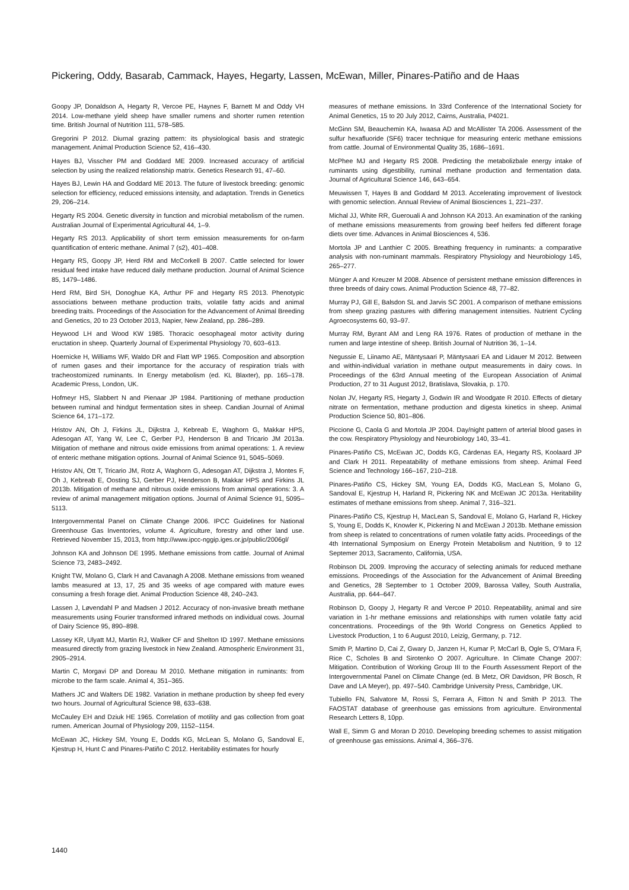Pickering, Oddy, Basarab, Cammack, Hayes, Hegarty, Lassen, McEwan, Miller, Pinares-Patiño and de Haas
Goopy JP, Donaldson A, Hegarty R, Vercoe PE, Haynes F, Barnett M and Oddy VH 2014. Low-methane yield sheep have smaller rumens and shorter rumen retention time. British Journal of Nutrition 111, 578–585.
Gregorini P 2012. Diurnal grazing pattern: its physiological basis and strategic management. Animal Production Science 52, 416–430.
Hayes BJ, Visscher PM and Goddard ME 2009. Increased accuracy of artificial selection by using the realized relationship matrix. Genetics Research 91, 47–60.
Hayes BJ, Lewin HA and Goddard ME 2013. The future of livestock breeding: genomic selection for efficiency, reduced emissions intensity, and adaptation. Trends in Genetics 29, 206–214.
Hegarty RS 2004. Genetic diversity in function and microbial metabolism of the rumen. Australian Journal of Experimental Agricultural 44, 1–9.
Hegarty RS 2013. Applicability of short term emission measurements for on-farm quantification of enteric methane. Animal 7 (s2), 401–408.
Hegarty RS, Goopy JP, Herd RM and McCorkell B 2007. Cattle selected for lower residual feed intake have reduced daily methane production. Journal of Animal Science 85, 1479–1486.
Herd RM, Bird SH, Donoghue KA, Arthur PF and Hegarty RS 2013. Phenotypic associations between methane production traits, volatile fatty acids and animal breeding traits. Proceedings of the Association for the Advancement of Animal Breeding and Genetics, 20 to 23 October 2013, Napier, New Zealand, pp. 286–289.
Heywood LH and Wood KW 1985. Thoracic oesophageal motor activity during eructation in sheep. Quarterly Journal of Experimental Physiology 70, 603–613.
Hoernicke H, Williams WF, Waldo DR and Flatt WP 1965. Composition and absorption of rumen gases and their importance for the accuracy of respiration trials with tracheostomized ruminants. In Energy metabolism (ed. KL Blaxter), pp. 165–178. Academic Press, London, UK.
Hofmeyr HS, Slabbert N and Pienaar JP 1984. Partitioning of methane production between ruminal and hindgut fermentation sites in sheep. Candian Journal of Animal Science 64, 171–172.
Hristov AN, Oh J, Firkins JL, Dijkstra J, Kebreab E, Waghorn G, Makkar HPS, Adesogan AT, Yang W, Lee C, Gerber PJ, Henderson B and Tricario JM 2013a. Mitigation of methane and nitrous oxide emissions from animal operations: 1. A review of enteric methane mitigation options. Journal of Animal Science 91, 5045–5069.
Hristov AN, Ott T, Tricario JM, Rotz A, Waghorn G, Adesogan AT, Dijkstra J, Montes F, Oh J, Kebreab E, Oosting SJ, Gerber PJ, Henderson B, Makkar HPS and Firkins JL 2013b. Mitigation of methane and nitrous oxide emissions from animal operations: 3. A review of animal management mitigation options. Journal of Animal Science 91, 5095–5113.
Intergovernmental Panel on Climate Change 2006. IPCC Guidelines for National Greenhouse Gas Inventories, volume 4. Agriculture, forestry and other land use. Retrieved November 15, 2013, from http://www.ipcc-nggip.iges.or.jp/public/2006gl/
Johnson KA and Johnson DE 1995. Methane emissions from cattle. Journal of Animal Science 73, 2483–2492.
Knight TW, Molano G, Clark H and Cavanagh A 2008. Methane emissions from weaned lambs measured at 13, 17, 25 and 35 weeks of age compared with mature ewes consuming a fresh forage diet. Animal Production Science 48, 240–243.
Lassen J, Løvendahl P and Madsen J 2012. Accuracy of non-invasive breath methane measurements using Fourier transformed infrared methods on individual cows. Journal of Dairy Science 95, 890–898.
Lassey KR, Ulyatt MJ, Martin RJ, Walker CF and Shelton ID 1997. Methane emissions measured directly from grazing livestock in New Zealand. Atmospheric Environment 31, 2905–2914.
Martin C, Morgavi DP and Doreau M 2010. Methane mitigation in ruminants: from microbe to the farm scale. Animal 4, 351–365.
Mathers JC and Walters DE 1982. Variation in methane production by sheep fed every two hours. Journal of Agricultural Science 98, 633–638.
McCauley EH and Dziuk HE 1965. Correlation of motility and gas collection from goat rumen. American Journal of Physiology 209, 1152–1154.
McEwan JC, Hickey SM, Young E, Dodds KG, McLean S, Molano G, Sandoval E, Kjestrup H, Hunt C and Pinares-Patiño C 2012. Heritability estimates for hourly
measures of methane emissions. In 33rd Conference of the International Society for Animal Genetics, 15 to 20 July 2012, Cairns, Australia, P4021.
McGinn SM, Beauchemin KA, Iwaasa AD and McAllister TA 2006. Assessment of the sulfur hexafluoride (SF6) tracer technique for measuring enteric methane emissions from cattle. Journal of Environmental Quality 35, 1686–1691.
McPhee MJ and Hegarty RS 2008. Predicting the metabolizbale energy intake of ruminants using digestibility, ruminal methane production and fermentation data. Journal of Agricultural Science 146, 643–654.
Meuwissen T, Hayes B and Goddard M 2013. Accelerating improvement of livestock with genomic selection. Annual Review of Animal Biosciences 1, 221–237.
Michal JJ, White RR, Guerouali A and Johnson KA 2013. An examination of the ranking of methane emissions measurements from growing beef heifers fed different forage diets over time. Advances in Animal Biosciences 4, 536.
Mortola JP and Lanthier C 2005. Breathing frequency in ruminants: a comparative analysis with non-ruminant mammals. Respiratory Physiology and Neurobiology 145, 265–277.
Münger A and Kreuzer M 2008. Absence of persistent methane emission differences in three breeds of dairy cows. Animal Production Science 48, 77–82.
Murray PJ, Gill E, Balsdon SL and Jarvis SC 2001. A comparison of methane emissions from sheep grazing pastures with differing management intensities. Nutrient Cycling Agroecosystems 60, 93–97.
Murray RM, Byrant AM and Leng RA 1976. Rates of production of methane in the rumen and large intestine of sheep. British Journal of Nutrition 36, 1–14.
Negussie E, Liinamo AE, Mäntysaari P, Mäntysaari EA and Lidauer M 2012. Between and within-individual variation in methane output measurements in dairy cows. In Proceedings of the 63rd Annual meeting of the European Association of Animal Production, 27 to 31 August 2012, Bratislava, Slovakia, p. 170.
Nolan JV, Hegarty RS, Hegarty J, Godwin IR and Woodgate R 2010. Effects of dietary nitrate on fermentation, methane production and digesta kinetics in sheep. Animal Production Science 50, 801–806.
Piccione G, Caola G and Mortola JP 2004. Day/night pattern of arterial blood gases in the cow. Respiratory Physiology and Neurobiology 140, 33–41.
Pinares-Patiño CS, McEwan JC, Dodds KG, Cárdenas EA, Hegarty RS, Koolaard JP and Clark H 2011. Repeatability of methane emissions from sheep. Animal Feed Science and Technology 166–167, 210–218.
Pinares-Patiño CS, Hickey SM, Young EA, Dodds KG, MacLean S, Molano G, Sandoval E, Kjestrup H, Harland R, Pickering NK and McEwan JC 2013a. Heritability estimates of methane emissions from sheep. Animal 7, 316–321.
Pinares-Patiño CS, Kjestrup H, MacLean S, Sandoval E, Molano G, Harland R, Hickey S, Young E, Dodds K, Knowler K, Pickering N and McEwan J 2013b. Methane emission from sheep is related to concentrations of rumen volatile fatty acids. Proceedings of the 4th International Symposium on Energy Protein Metabolism and Nutrition, 9 to 12 Septemer 2013, Sacramento, California, USA.
Robinson DL 2009. Improving the accuracy of selecting animals for reduced methane emissions. Proceedings of the Association for the Advancement of Animal Breeding and Genetics, 28 September to 1 October 2009, Barossa Valley, South Australia, Australia, pp. 644–647.
Robinson D, Goopy J, Hegarty R and Vercoe P 2010. Repeatability, animal and sire variation in 1-hr methane emissions and relationships with rumen volatile fatty acid concentrations. Proceedings of the 9th World Congress on Genetics Applied to Livestock Production, 1 to 6 August 2010, Leizig, Germany, p. 712.
Smith P, Martino D, Cai Z, Gwary D, Janzen H, Kumar P, McCarl B, Ogle S, O’Mara F, Rice C, Scholes B and Sirotenko O 2007. Agriculture. In Climate Change 2007: Mitigation. Contribution of Working Group III to the Fourth Assessment Report of the Intergovernmental Panel on Climate Change (ed. B Metz, OR Davidson, PR Bosch, R Dave and LA Meyer), pp. 497–540. Cambridge University Press, Cambridge, UK.
Tubiello FN, Salvatore M, Rossi S, Ferrara A, Fitton N and Smith P 2013. The FAOSTAT database of greenhouse gas emissions from agriculture. Environmental Research Letters 8, 10pp.
Wall E, Simm G and Moran D 2010. Developing breeding schemes to assist mitigation of greenhouse gas emissions. Animal 4, 366–376.
1440